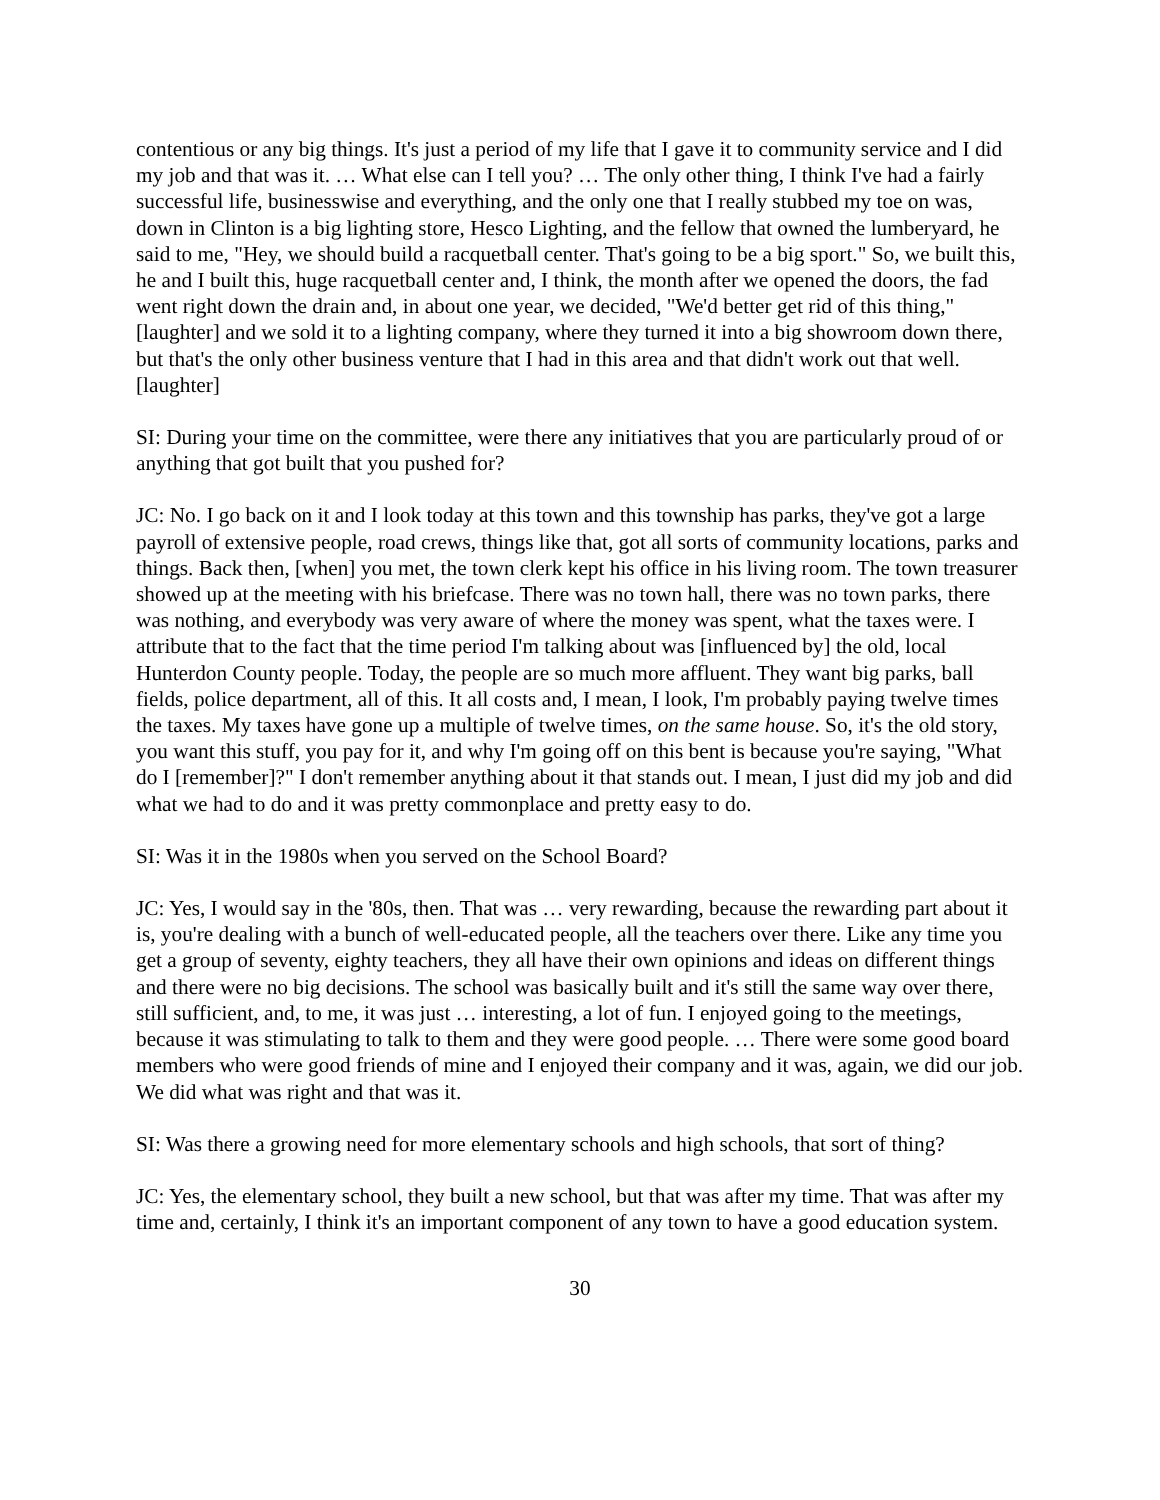contentious or any big things. It's just a period of my life that I gave it to community service and I did my job and that was it. … What else can I tell you? … The only other thing, I think I've had a fairly successful life, businesswise and everything, and the only one that I really stubbed my toe on was, down in Clinton is a big lighting store, Hesco Lighting, and the fellow that owned the lumberyard, he said to me, "Hey, we should build a racquetball center. That's going to be a big sport." So, we built this, he and I built this, huge racquetball center and, I think, the month after we opened the doors, the fad went right down the drain and, in about one year, we decided, "We'd better get rid of this thing," [laughter] and we sold it to a lighting company, where they turned it into a big showroom down there, but that's the only other business venture that I had in this area and that didn't work out that well. [laughter]
SI: During your time on the committee, were there any initiatives that you are particularly proud of or anything that got built that you pushed for?
JC: No. I go back on it and I look today at this town and this township has parks, they've got a large payroll of extensive people, road crews, things like that, got all sorts of community locations, parks and things. Back then, [when] you met, the town clerk kept his office in his living room. The town treasurer showed up at the meeting with his briefcase. There was no town hall, there was no town parks, there was nothing, and everybody was very aware of where the money was spent, what the taxes were. I attribute that to the fact that the time period I'm talking about was [influenced by] the old, local Hunterdon County people. Today, the people are so much more affluent. They want big parks, ball fields, police department, all of this. It all costs and, I mean, I look, I'm probably paying twelve times the taxes. My taxes have gone up a multiple of twelve times, on the same house. So, it's the old story, you want this stuff, you pay for it, and why I'm going off on this bent is because you're saying, "What do I [remember]?" I don't remember anything about it that stands out. I mean, I just did my job and did what we had to do and it was pretty commonplace and pretty easy to do.
SI: Was it in the 1980s when you served on the School Board?
JC: Yes, I would say in the '80s, then. That was … very rewarding, because the rewarding part about it is, you're dealing with a bunch of well-educated people, all the teachers over there. Like any time you get a group of seventy, eighty teachers, they all have their own opinions and ideas on different things and there were no big decisions. The school was basically built and it's still the same way over there, still sufficient, and, to me, it was just … interesting, a lot of fun. I enjoyed going to the meetings, because it was stimulating to talk to them and they were good people. … There were some good board members who were good friends of mine and I enjoyed their company and it was, again, we did our job. We did what was right and that was it.
SI: Was there a growing need for more elementary schools and high schools, that sort of thing?
JC: Yes, the elementary school, they built a new school, but that was after my time. That was after my time and, certainly, I think it's an important component of any town to have a good education system.
30